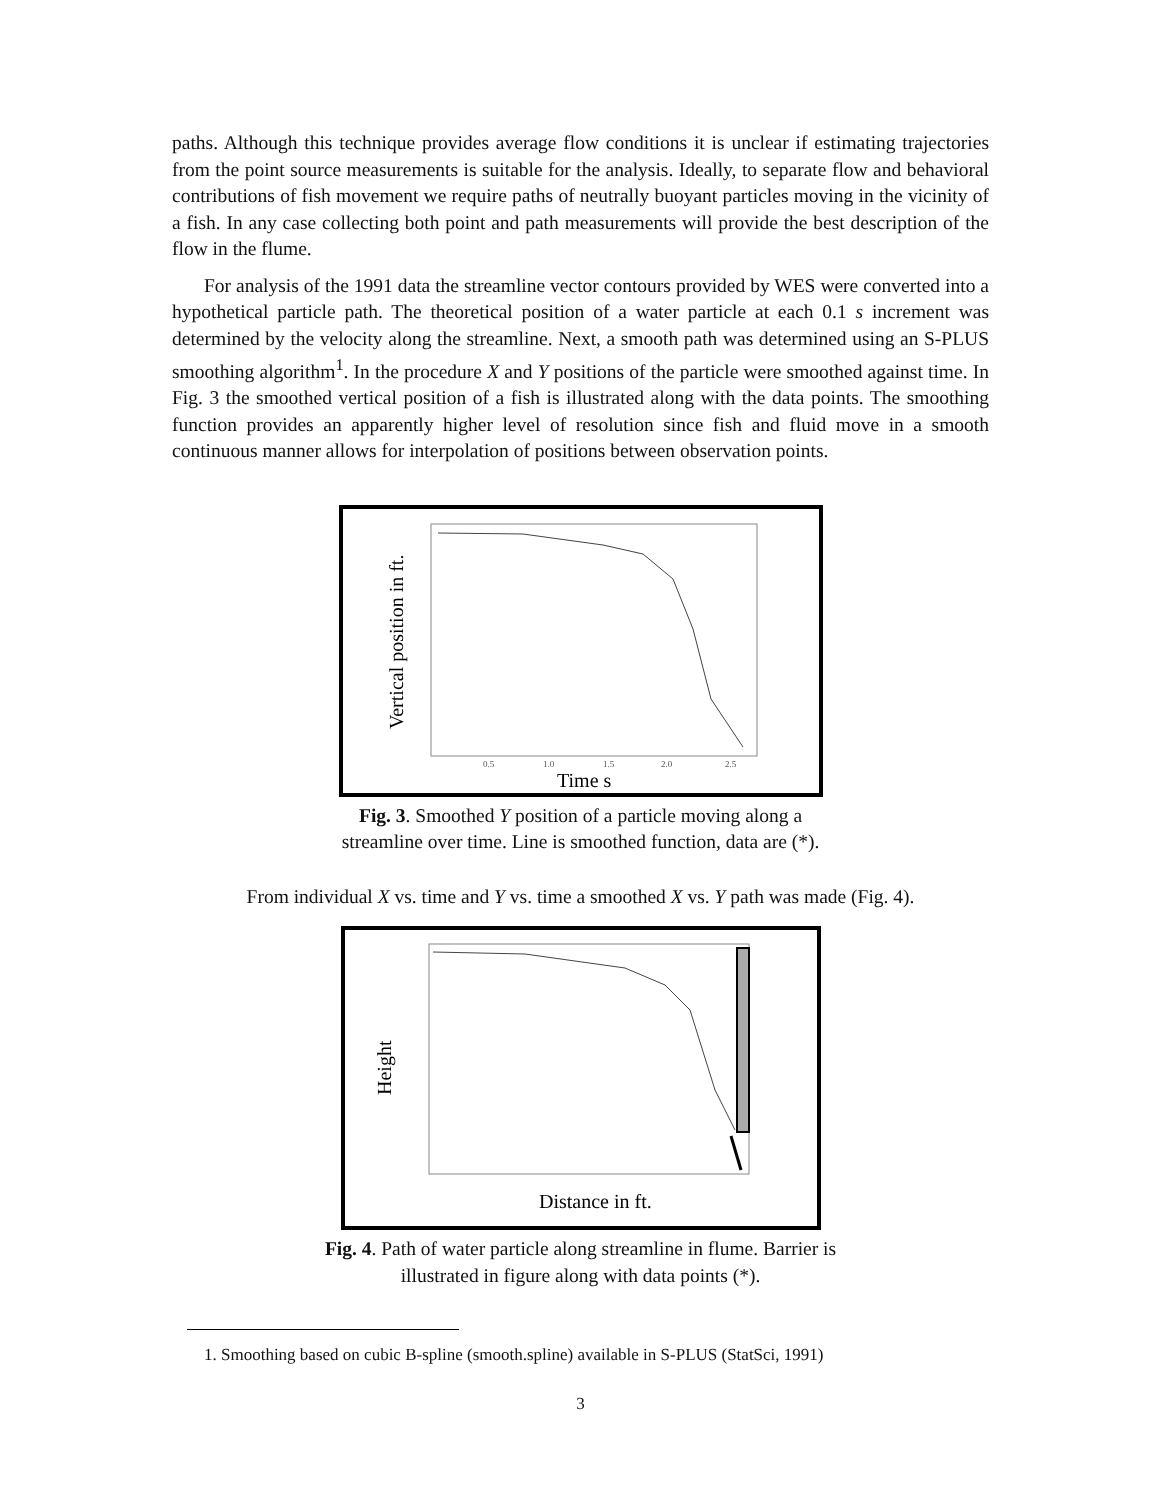paths. Although this technique provides average flow conditions it is unclear if estimating trajectories from the point source measurements is suitable for the analysis. Ideally, to separate flow and behavioral contributions of fish movement we require paths of neutrally buoyant particles moving in the vicinity of a fish. In any case collecting both point and path measurements will provide the best description of the flow in the flume.
For analysis of the 1991 data the streamline vector contours provided by WES were converted into a hypothetical particle path. The theoretical position of a water particle at each 0.1 s increment was determined by the velocity along the streamline. Next, a smooth path was determined using an S-PLUS smoothing algorithm<sup>1</sup>. In the procedure X and Y positions of the particle were smoothed against time. In Fig. 3 the smoothed vertical position of a fish is illustrated along with the data points. The smoothing function provides an apparently higher level of resolution since fish and fluid move in a smooth continuous manner allows for interpolation of positions between observation points.
Vertical position in ft.
0.5
1.0
1.5
2.0
2.5
Time s
Fig. 3. Smoothed Y position of a particle moving along a
streamline over time. Line is smoothed function, data are (*).
From individual X vs. time and Y vs. time a smoothed X vs. Y path was made (Fig. 4).
Height
Distance in ft.
Fig. 4. Path of water particle along streamline in flume. Barrier is
illustrated in figure along with data points (*).
1. Smoothing based on cubic B-spline (smooth.spline) available in S-PLUS (StatSci, 1991)
3